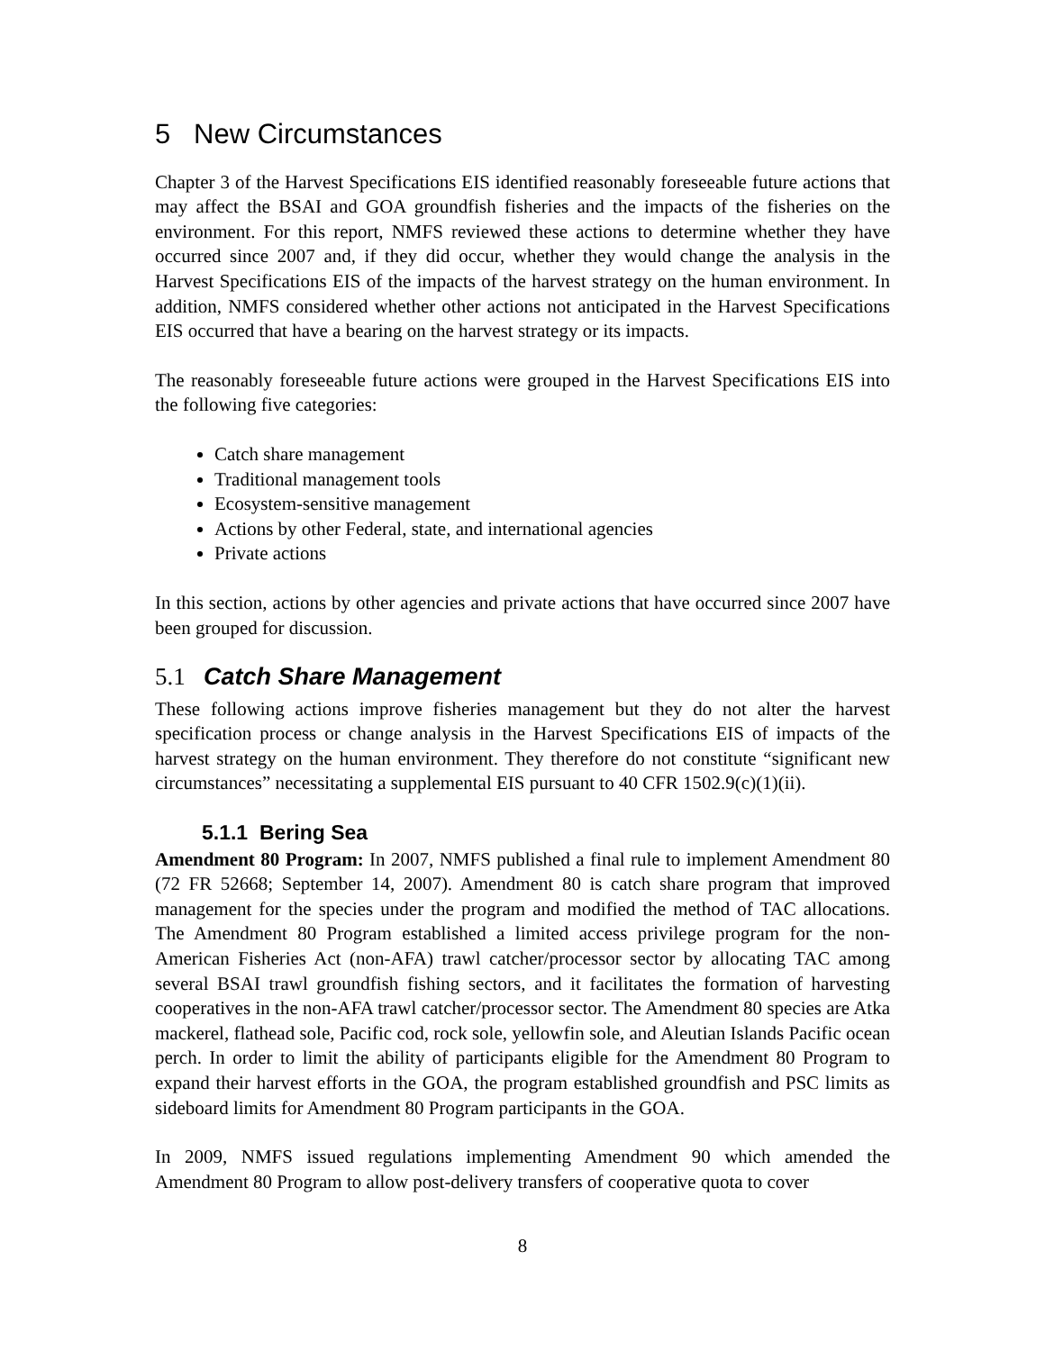5 New Circumstances
Chapter 3 of the Harvest Specifications EIS identified reasonably foreseeable future actions that may affect the BSAI and GOA groundfish fisheries and the impacts of the fisheries on the environment. For this report, NMFS reviewed these actions to determine whether they have occurred since 2007 and, if they did occur, whether they would change the analysis in the Harvest Specifications EIS of the impacts of the harvest strategy on the human environment. In addition, NMFS considered whether other actions not anticipated in the Harvest Specifications EIS occurred that have a bearing on the harvest strategy or its impacts.
The reasonably foreseeable future actions were grouped in the Harvest Specifications EIS into the following five categories:
Catch share management
Traditional management tools
Ecosystem-sensitive management
Actions by other Federal, state, and international agencies
Private actions
In this section, actions by other agencies and private actions that have occurred since 2007 have been grouped for discussion.
5.1 Catch Share Management
These following actions improve fisheries management but they do not alter the harvest specification process or change analysis in the Harvest Specifications EIS of impacts of the harvest strategy on the human environment. They therefore do not constitute “significant new circumstances” necessitating a supplemental EIS pursuant to 40 CFR 1502.9(c)(1)(ii).
5.1.1 Bering Sea
Amendment 80 Program: In 2007, NMFS published a final rule to implement Amendment 80 (72 FR 52668; September 14, 2007). Amendment 80 is catch share program that improved management for the species under the program and modified the method of TAC allocations. The Amendment 80 Program established a limited access privilege program for the non-American Fisheries Act (non-AFA) trawl catcher/processor sector by allocating TAC among several BSAI trawl groundfish fishing sectors, and it facilitates the formation of harvesting cooperatives in the non-AFA trawl catcher/processor sector. The Amendment 80 species are Atka mackerel, flathead sole, Pacific cod, rock sole, yellowfin sole, and Aleutian Islands Pacific ocean perch. In order to limit the ability of participants eligible for the Amendment 80 Program to expand their harvest efforts in the GOA, the program established groundfish and PSC limits as sideboard limits for Amendment 80 Program participants in the GOA.
In 2009, NMFS issued regulations implementing Amendment 90 which amended the Amendment 80 Program to allow post-delivery transfers of cooperative quota to cover
8